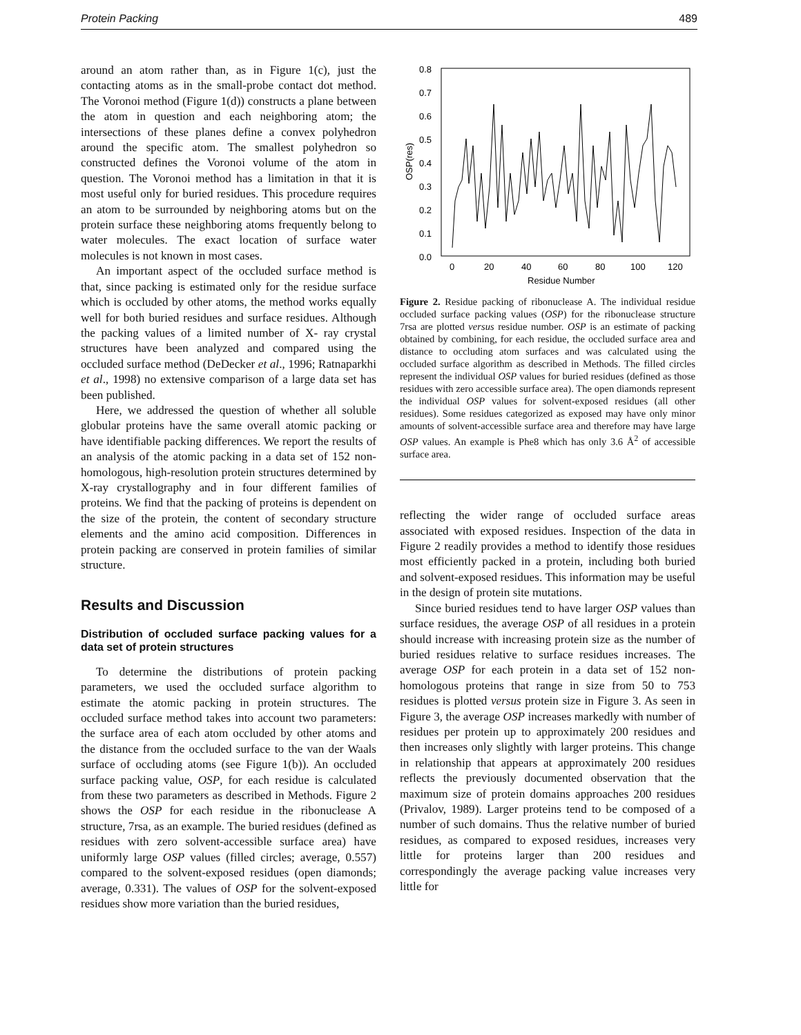Protein Packing 489
around an atom rather than, as in Figure 1(c), just the contacting atoms as in the small-probe contact dot method. The Voronoi method (Figure 1(d)) constructs a plane between the atom in question and each neighboring atom; the intersections of these planes define a convex polyhedron around the specific atom. The smallest polyhedron so constructed defines the Voronoi volume of the atom in question. The Voronoi method has a limitation in that it is most useful only for buried residues. This procedure requires an atom to be surrounded by neighboring atoms but on the protein surface these neighboring atoms frequently belong to water molecules. The exact location of surface water molecules is not known in most cases.
An important aspect of the occluded surface method is that, since packing is estimated only for the residue surface which is occluded by other atoms, the method works equally well for both buried residues and surface residues. Although the packing values of a limited number of X- ray crystal structures have been analyzed and compared using the occluded surface method (DeDecker et al., 1996; Ratnaparkhi et al., 1998) no extensive comparison of a large data set has been published.
Here, we addressed the question of whether all soluble globular proteins have the same overall atomic packing or have identifiable packing differences. We report the results of an analysis of the atomic packing in a data set of 152 non-homologous, high-resolution protein structures determined by X-ray crystallography and in four different families of proteins. We find that the packing of proteins is dependent on the size of the protein, the content of secondary structure elements and the amino acid composition. Differences in protein packing are conserved in protein families of similar structure.
Results and Discussion
Distribution of occluded surface packing values for a data set of protein structures
To determine the distributions of protein packing parameters, we used the occluded surface algorithm to estimate the atomic packing in protein structures. The occluded surface method takes into account two parameters: the surface area of each atom occluded by other atoms and the distance from the occluded surface to the van der Waals surface of occluding atoms (see Figure 1(b)). An occluded surface packing value, OSP, for each residue is calculated from these two parameters as described in Methods. Figure 2 shows the OSP for each residue in the ribonuclease A structure, 7rsa, as an example. The buried residues (defined as residues with zero solvent-accessible surface area) have uniformly large OSP values (filled circles; average, 0.557) compared to the solvent-exposed residues (open diamonds; average, 0.331). The values of OSP for the solvent-exposed residues show more variation than the buried residues,
0.8
0.7
0.6
0.5
0.4
0.3
0.2
0.1
0.0
0
20
40
60
80
100
120
Residue Number
OSP(res)
Figure 2. Residue packing of ribonuclease A. The individual residue occluded surface packing values (OSP) for the ribonuclease structure 7rsa are plotted versus residue number. OSP is an estimate of packing obtained by combining, for each residue, the occluded surface area and distance to occluding atom surfaces and was calculated using the occluded surface algorithm as described in Methods. The filled circles represent the individual OSP values for buried residues (defined as those residues with zero accessible surface area). The open diamonds represent the individual OSP values for solvent-exposed residues (all other residues). Some residues categorized as exposed may have only minor amounts of solvent-accessible surface area and therefore may have large OSP values. An example is Phe8 which has only 3.6 Å<sup>2</sup> of accessible surface area.
reflecting the wider range of occluded surface areas associated with exposed residues. Inspection of the data in Figure 2 readily provides a method to identify those residues most efficiently packed in a protein, including both buried and solvent-exposed residues. This information may be useful in the design of protein site mutations.
Since buried residues tend to have larger OSP values than surface residues, the average OSP of all residues in a protein should increase with increasing protein size as the number of buried residues relative to surface residues increases. The average OSP for each protein in a data set of 152 non-homologous proteins that range in size from 50 to 753 residues is plotted versus protein size in Figure 3. As seen in Figure 3, the average OSP increases markedly with number of residues per protein up to approximately 200 residues and then increases only slightly with larger proteins. This change in relationship that appears at approximately 200 residues reflects the previously documented observation that the maximum size of protein domains approaches 200 residues (Privalov, 1989). Larger proteins tend to be composed of a number of such domains. Thus the relative number of buried residues, as compared to exposed residues, increases very little for proteins larger than 200 residues and correspondingly the average packing value increases very little for